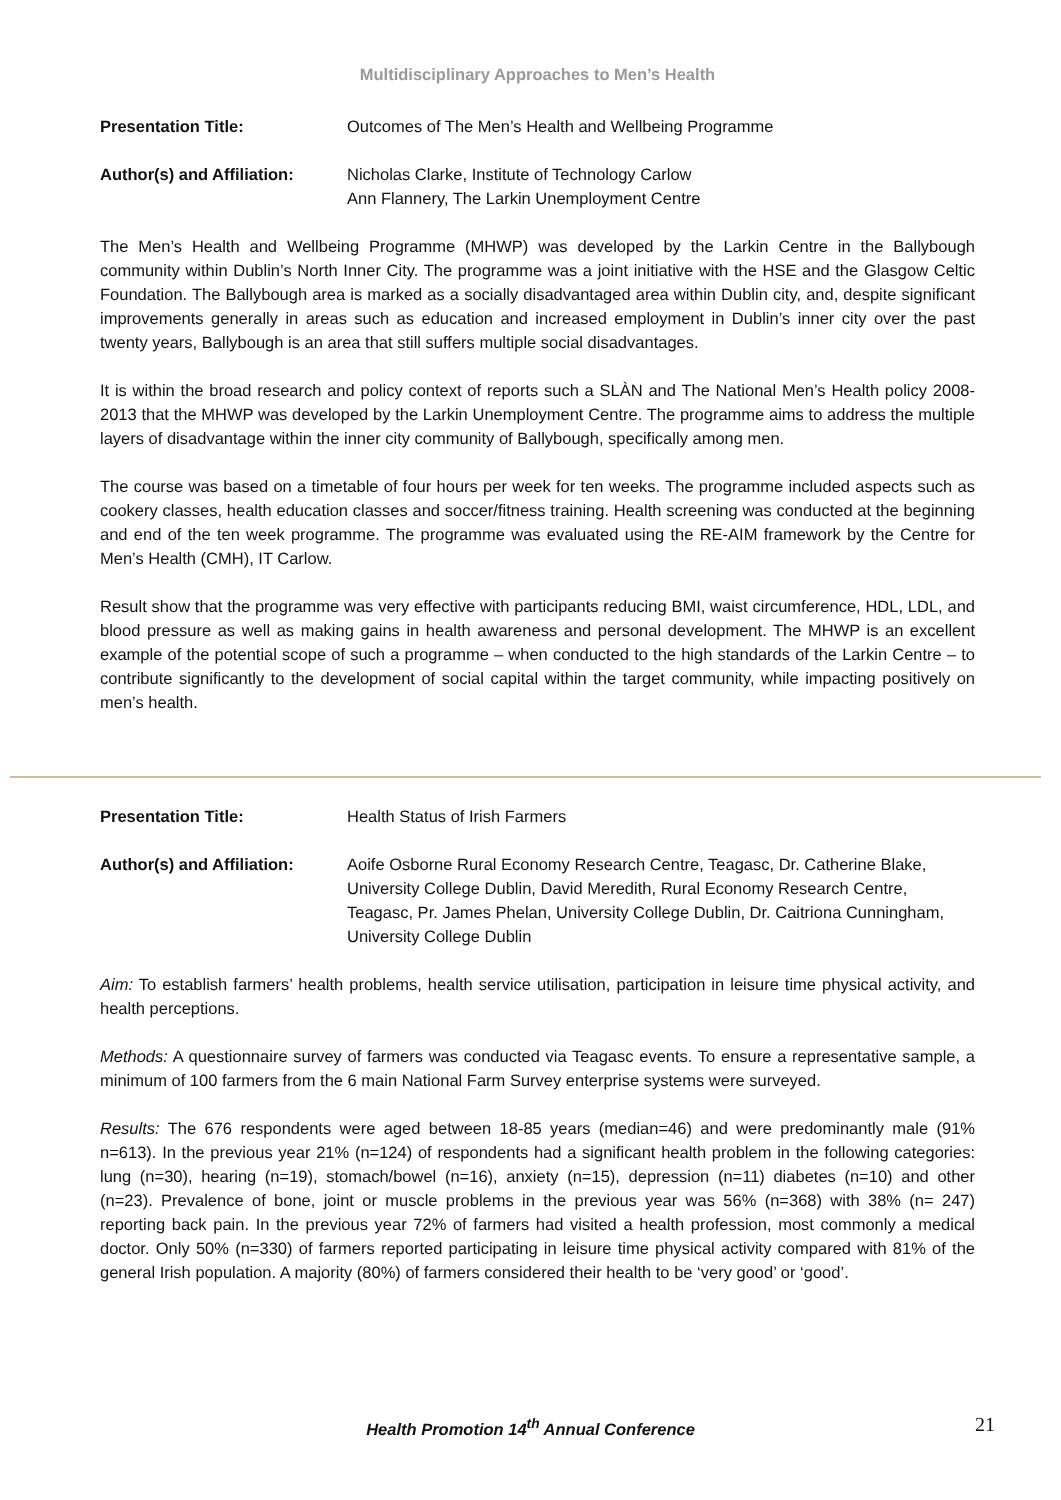Multidisciplinary Approaches to Men’s Health
Presentation Title: Outcomes of The Men’s Health and Wellbeing Programme
Author(s) and Affiliation:
Nicholas Clarke, Institute of Technology Carlow
Ann Flannery, The Larkin Unemployment Centre
The Men’s Health and Wellbeing Programme (MHWP) was developed by the Larkin Centre in the Ballybough community within Dublin’s North Inner City. The programme was a joint initiative with the HSE and the Glasgow Celtic Foundation. The Ballybough area is marked as a socially disadvantaged area within Dublin city, and, despite significant improvements generally in areas such as education and increased employment in Dublin’s inner city over the past twenty years, Ballybough is an area that still suffers multiple social disadvantages.
It is within the broad research and policy context of reports such a SLÀN and The National Men’s Health policy 2008-2013 that the MHWP was developed by the Larkin Unemployment Centre. The programme aims to address the multiple layers of disadvantage within the inner city community of Ballybough, specifically among men.
The course was based on a timetable of four hours per week for ten weeks. The programme included aspects such as cookery classes, health education classes and soccer/fitness training. Health screening was conducted at the beginning and end of the ten week programme. The programme was evaluated using the RE-AIM framework by the Centre for Men’s Health (CMH), IT Carlow.
Result show that the programme was very effective with participants reducing BMI, waist circumference, HDL, LDL, and blood pressure as well as making gains in health awareness and personal development. The MHWP is an excellent example of the potential scope of such a programme – when conducted to the high standards of the Larkin Centre – to contribute significantly to the development of social capital within the target community, while impacting positively on men’s health.
Presentation Title: Health Status of Irish Farmers
Author(s) and Affiliation:
Aoife Osborne Rural Economy Research Centre, Teagasc, Dr. Catherine Blake, University College Dublin, David Meredith, Rural Economy Research Centre, Teagasc, Pr. James Phelan, University College Dublin, Dr. Caitriona Cunningham, University College Dublin
Aim: To establish farmers’ health problems, health service utilisation, participation in leisure time physical activity, and health perceptions.
Methods: A questionnaire survey of farmers was conducted via Teagasc events. To ensure a representative sample, a minimum of 100 farmers from the 6 main National Farm Survey enterprise systems were surveyed.
Results: The 676 respondents were aged between 18-85 years (median=46) and were predominantly male (91% n=613). In the previous year 21% (n=124) of respondents had a significant health problem in the following categories: lung (n=30), hearing (n=19), stomach/bowel (n=16), anxiety (n=15), depression (n=11) diabetes (n=10) and other (n=23). Prevalence of bone, joint or muscle problems in the previous year was 56% (n=368) with 38% (n= 247) reporting back pain. In the previous year 72% of farmers had visited a health profession, most commonly a medical doctor. Only 50% (n=330) of farmers reported participating in leisure time physical activity compared with 81% of the general Irish population. A majority (80%) of farmers considered their health to be ‘very good’ or ‘good’.
Health Promotion 14<sup>th</sup> Annual Conference 21